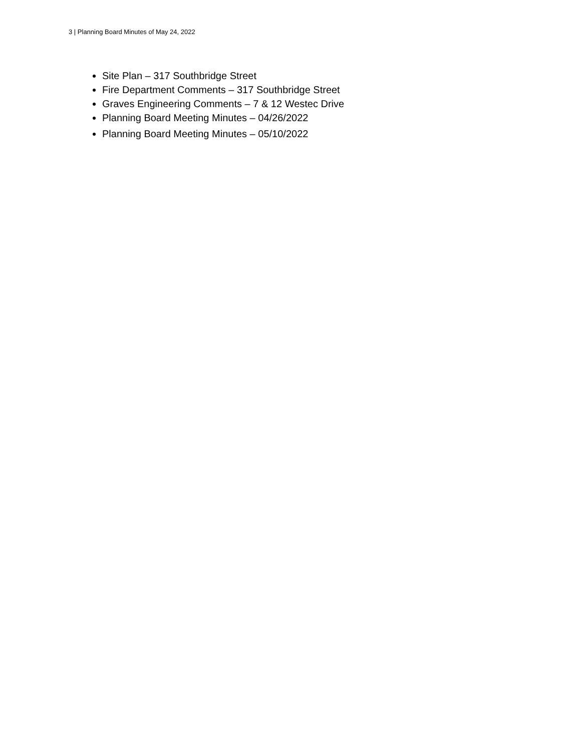3 | Planning Board Minutes of May 24, 2022
Site Plan – 317 Southbridge Street
Fire Department Comments – 317 Southbridge Street
Graves Engineering Comments – 7 & 12 Westec Drive
Planning Board Meeting Minutes – 04/26/2022
Planning Board Meeting Minutes – 05/10/2022